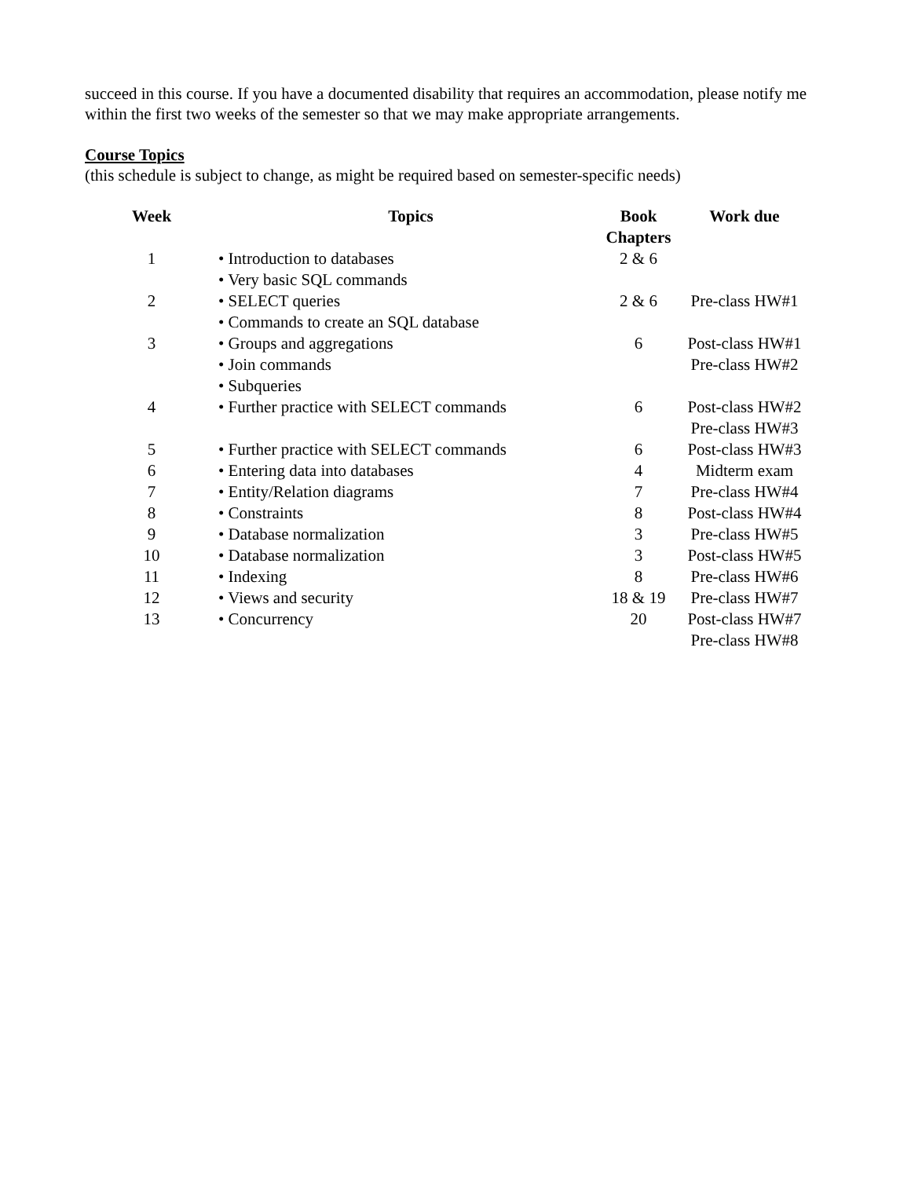succeed in this course. If you have a documented disability that requires an accommodation, please notify me within the first two weeks of the semester so that we may make appropriate arrangements.
Course Topics
(this schedule is subject to change, as might be required based on semester-specific needs)
| Week | Topics | Book Chapters | Work due |
| --- | --- | --- | --- |
| 1 | • Introduction to databases • Very basic SQL commands | 2 & 6 | |
| 2 | • SELECT queries • Commands to create an SQL database | 2 & 6 | Pre-class HW#1 |
| 3 | • Groups and aggregations • Join commands • Subqueries | 6 | Post-class HW#1 Pre-class HW#2 |
| 4 | • Further practice with SELECT commands | 6 | Post-class HW#2 Pre-class HW#3 |
| 5 | • Further practice with SELECT commands | 6 | Post-class HW#3 |
| 6 | • Entering data into databases | 4 | Midterm exam |
| 7 | • Entity/Relation diagrams | 7 | Pre-class HW#4 |
| 8 | • Constraints | 8 | Post-class HW#4 |
| 9 | • Database normalization | 3 | Pre-class HW#5 |
| 10 | • Database normalization | 3 | Post-class HW#5 |
| 11 | • Indexing | 8 | Pre-class HW#6 |
| 12 | • Views and security | 18 & 19 | Pre-class HW#7 |
| 13 | • Concurrency | 20 | Post-class HW#7 Pre-class HW#8 |